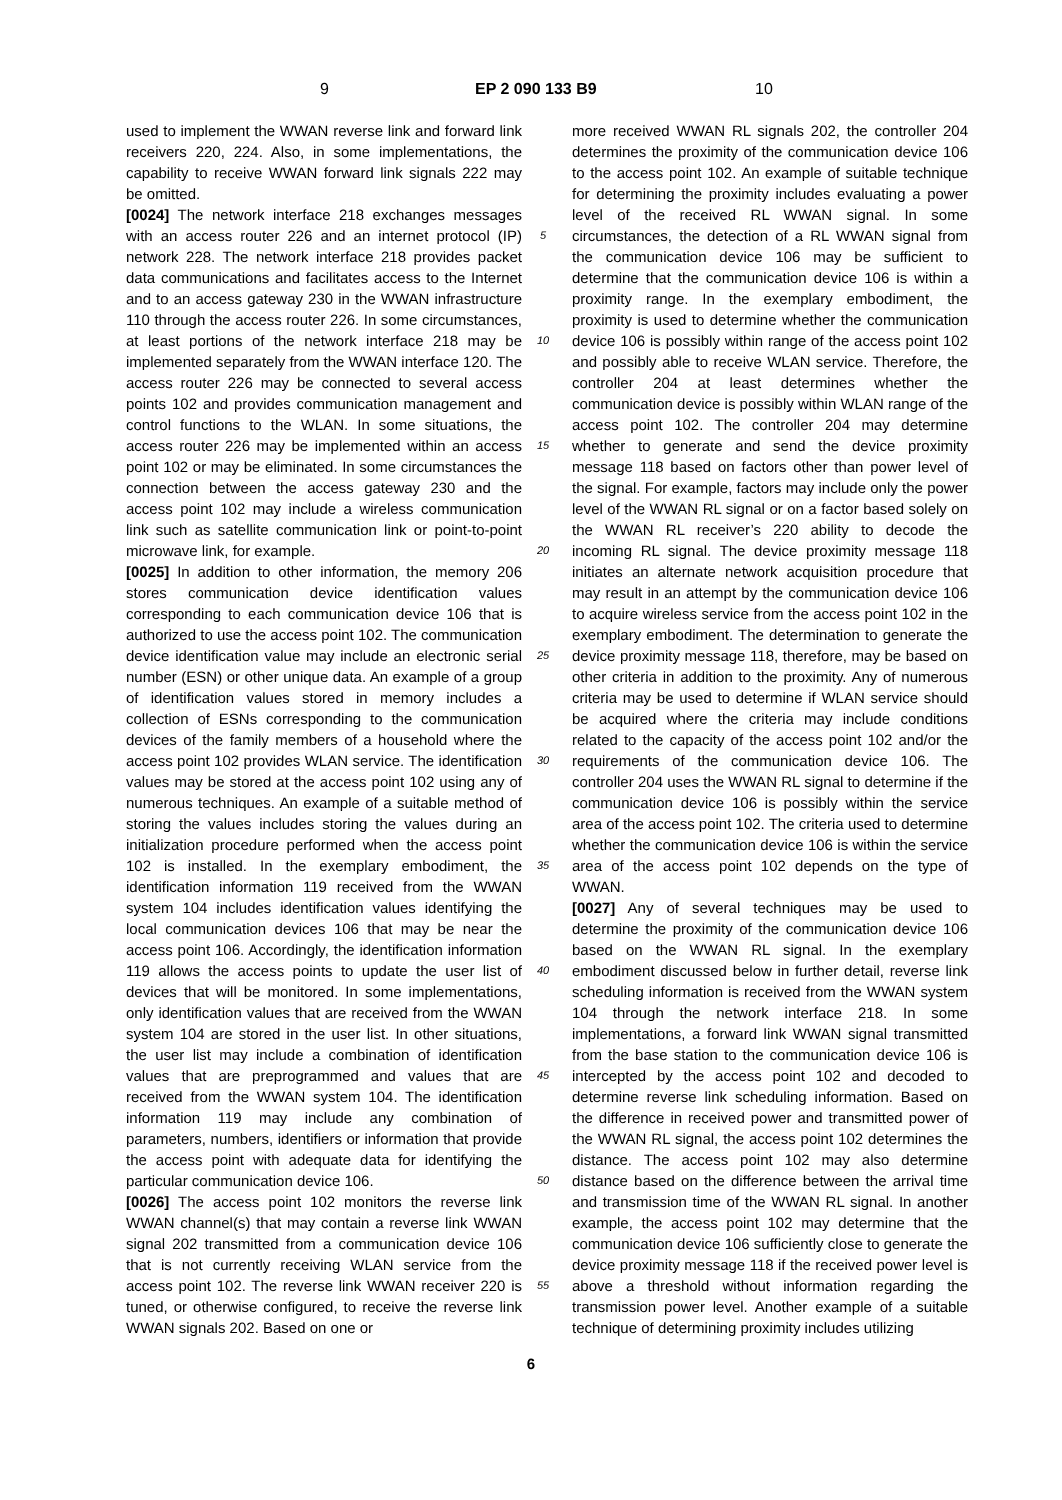9 EP 2 090 133 B9 10
used to implement the WWAN reverse link and forward link receivers 220, 224. Also, in some implementations, the capability to receive WWAN forward link signals 222 may be omitted.
[0024] The network interface 218 exchanges messages with an access router 226 and an internet protocol (IP) network 228. The network interface 218 provides packet data communications and facilitates access to the Internet and to an access gateway 230 in the WWAN infrastructure 110 through the access router 226. In some circumstances, at least portions of the network interface 218 may be implemented separately from the WWAN interface 120. The access router 226 may be connected to several access points 102 and provides communication management and control functions to the WLAN. In some situations, the access router 226 may be implemented within an access point 102 or may be eliminated. In some circumstances the connection between the access gateway 230 and the access point 102 may include a wireless communication link such as satellite communication link or point-to-point microwave link, for example.
[0025] In addition to other information, the memory 206 stores communication device identification values corresponding to each communication device 106 that is authorized to use the access point 102. The communication device identification value may include an electronic serial number (ESN) or other unique data. An example of a group of identification values stored in memory includes a collection of ESNs corresponding to the communication devices of the family members of a household where the access point 102 provides WLAN service. The identification values may be stored at the access point 102 using any of numerous techniques. An example of a suitable method of storing the values includes storing the values during an initialization procedure performed when the access point 102 is installed. In the exemplary embodiment, the identification information 119 received from the WWAN system 104 includes identification values identifying the local communication devices 106 that may be near the access point 106. Accordingly, the identification information 119 allows the access points to update the user list of devices that will be monitored. In some implementations, only identification values that are received from the WWAN system 104 are stored in the user list. In other situations, the user list may include a combination of identification values that are preprogrammed and values that are received from the WWAN system 104. The identification information 119 may include any combination of parameters, numbers, identifiers or information that provide the access point with adequate data for identifying the particular communication device 106.
[0026] The access point 102 monitors the reverse link WWAN channel(s) that may contain a reverse link WWAN signal 202 transmitted from a communication device 106 that is not currently receiving WLAN service from the access point 102. The reverse link WWAN receiver 220 is tuned, or otherwise configured, to receive the reverse link WWAN signals 202. Based on one or
more received WWAN RL signals 202, the controller 204 determines the proximity of the communication device 106 to the access point 102. An example of suitable technique for determining the proximity includes evaluating a power level of the received RL WWAN signal. In some circumstances, the detection of a RL WWAN signal from the communication device 106 may be sufficient to determine that the communication device 106 is within a proximity range. In the exemplary embodiment, the proximity is used to determine whether the communication device 106 is possibly within range of the access point 102 and possibly able to receive WLAN service. Therefore, the controller 204 at least determines whether the communication device is possibly within WLAN range of the access point 102. The controller 204 may determine whether to generate and send the device proximity message 118 based on factors other than power level of the signal. For example, factors may include only the power level of the WWAN RL signal or on a factor based solely on the WWAN RL receiver’s 220 ability to decode the incoming RL signal. The device proximity message 118 initiates an alternate network acquisition procedure that may result in an attempt by the communication device 106 to acquire wireless service from the access point 102 in the exemplary embodiment. The determination to generate the device proximity message 118, therefore, may be based on other criteria in addition to the proximity. Any of numerous criteria may be used to determine if WLAN service should be acquired where the criteria may include conditions related to the capacity of the access point 102 and/or the requirements of the communication device 106. The controller 204 uses the WWAN RL signal to determine if the communication device 106 is possibly within the service area of the access point 102. The criteria used to determine whether the communication device 106 is within the service area of the access point 102 depends on the type of WWAN.
[0027] Any of several techniques may be used to determine the proximity of the communication device 106 based on the WWAN RL signal. In the exemplary embodiment discussed below in further detail, reverse link scheduling information is received from the WWAN system 104 through the network interface 218. In some implementations, a forward link WWAN signal transmitted from the base station to the communication device 106 is intercepted by the access point 102 and decoded to determine reverse link scheduling information. Based on the difference in received power and transmitted power of the WWAN RL signal, the access point 102 determines the distance. The access point 102 may also determine distance based on the difference between the arrival time and transmission time of the WWAN RL signal. In another example, the access point 102 may determine that the communication device 106 sufficiently close to generate the device proximity message 118 if the received power level is above a threshold without information regarding the transmission power level. Another example of a suitable technique of determining proximity includes utilizing
5
10
15
20
25
30
35
40
45
50
55
6